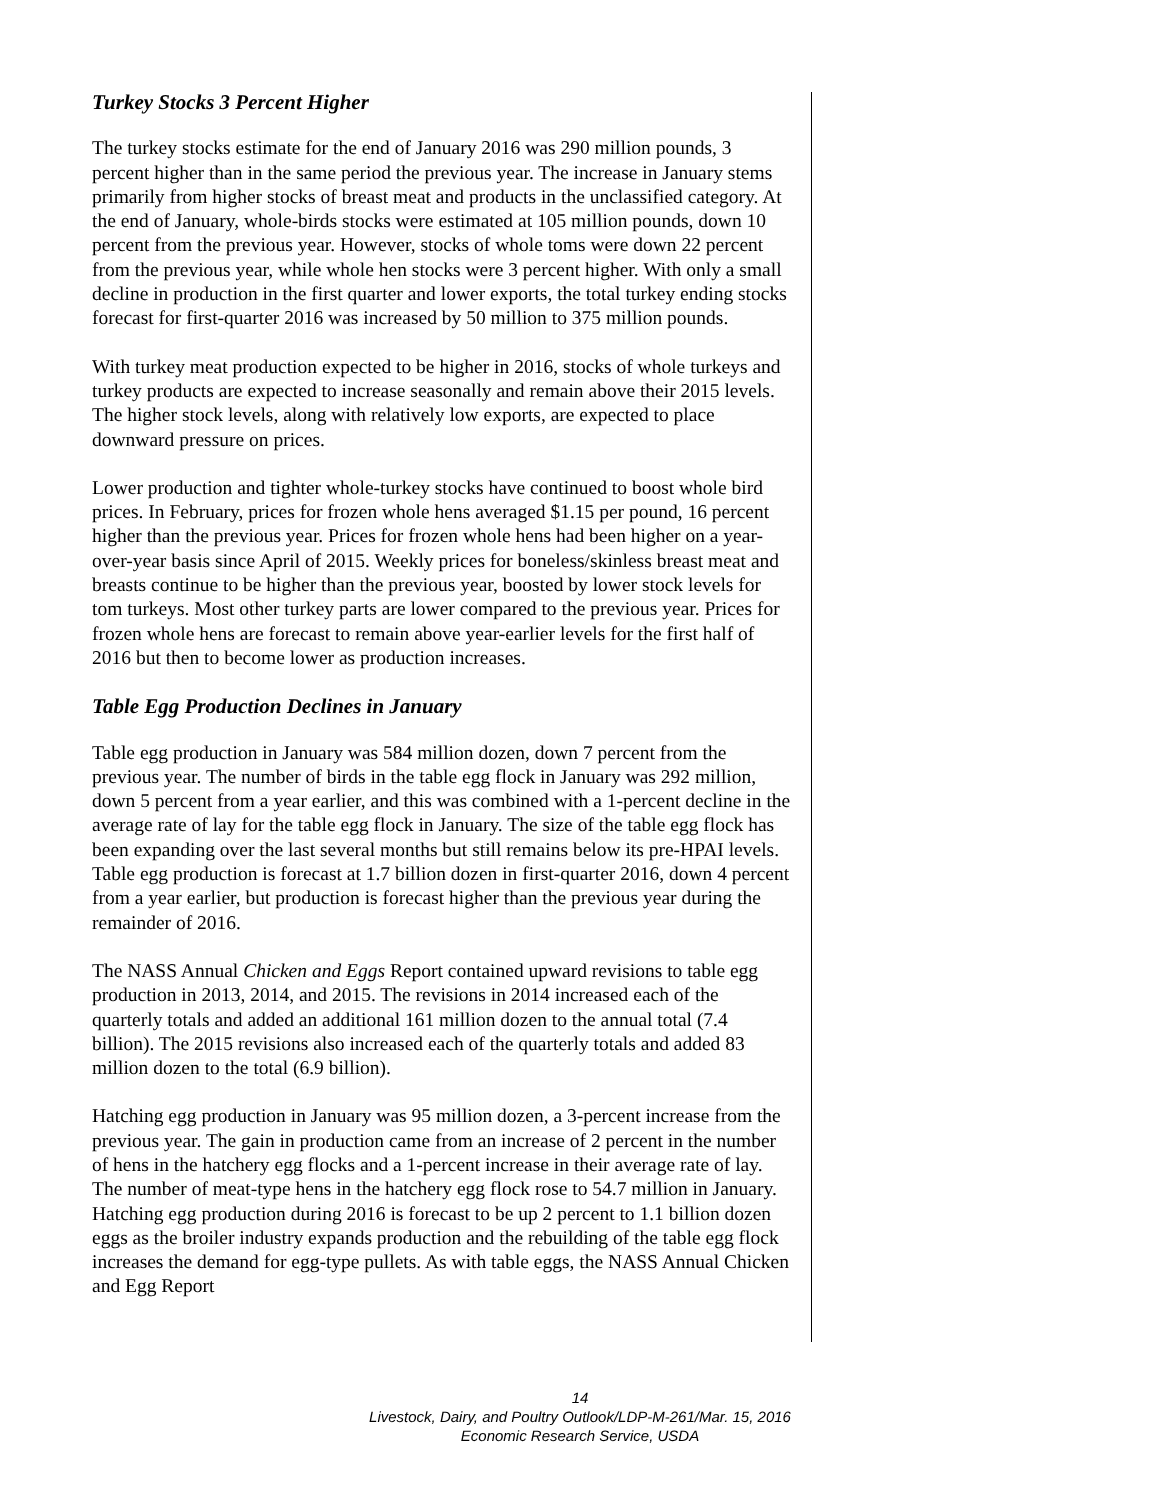Turkey Stocks 3 Percent Higher
The turkey stocks estimate for the end of January 2016 was 290 million pounds, 3 percent higher than in the same period the previous year. The increase in January stems primarily from higher stocks of breast meat and products in the unclassified category. At the end of January, whole-birds stocks were estimated at 105 million pounds, down 10 percent from the previous year. However, stocks of whole toms were down 22 percent from the previous year, while whole hen stocks were 3 percent higher. With only a small decline in production in the first quarter and lower exports, the total turkey ending stocks forecast for first-quarter 2016 was increased by 50 million to 375 million pounds.
With turkey meat production expected to be higher in 2016, stocks of whole turkeys and turkey products are expected to increase seasonally and remain above their 2015 levels. The higher stock levels, along with relatively low exports, are expected to place downward pressure on prices.
Lower production and tighter whole-turkey stocks have continued to boost whole bird prices. In February, prices for frozen whole hens averaged $1.15 per pound, 16 percent higher than the previous year. Prices for frozen whole hens had been higher on a year-over-year basis since April of 2015. Weekly prices for boneless/skinless breast meat and breasts continue to be higher than the previous year, boosted by lower stock levels for tom turkeys. Most other turkey parts are lower compared to the previous year. Prices for frozen whole hens are forecast to remain above year-earlier levels for the first half of 2016 but then to become lower as production increases.
Table Egg Production Declines in January
Table egg production in January was 584 million dozen, down 7 percent from the previous year. The number of birds in the table egg flock in January was 292 million, down 5 percent from a year earlier, and this was combined with a 1-percent decline in the average rate of lay for the table egg flock in January. The size of the table egg flock has been expanding over the last several months but still remains below its pre-HPAI levels. Table egg production is forecast at 1.7 billion dozen in first-quarter 2016, down 4 percent from a year earlier, but production is forecast higher than the previous year during the remainder of 2016.
The NASS Annual Chicken and Eggs Report contained upward revisions to table egg production in 2013, 2014, and 2015. The revisions in 2014 increased each of the quarterly totals and added an additional 161 million dozen to the annual total (7.4 billion). The 2015 revisions also increased each of the quarterly totals and added 83 million dozen to the total (6.9 billion).
Hatching egg production in January was 95 million dozen, a 3-percent increase from the previous year. The gain in production came from an increase of 2 percent in the number of hens in the hatchery egg flocks and a 1-percent increase in their average rate of lay. The number of meat-type hens in the hatchery egg flock rose to 54.7 million in January. Hatching egg production during 2016 is forecast to be up 2 percent to 1.1 billion dozen eggs as the broiler industry expands production and the rebuilding of the table egg flock increases the demand for egg-type pullets. As with table eggs, the NASS Annual Chicken and Egg Report
14
Livestock, Dairy, and Poultry Outlook/LDP-M-261/Mar. 15, 2016
Economic Research Service, USDA